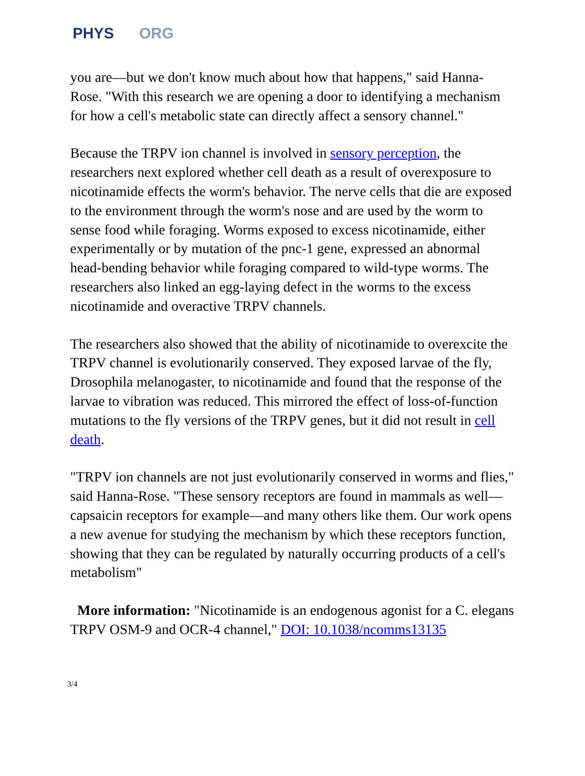PHYS ORG
you are—but we don't know much about how that happens," said Hanna-Rose. "With this research we are opening a door to identifying a mechanism for how a cell's metabolic state can directly affect a sensory channel."
Because the TRPV ion channel is involved in sensory perception, the researchers next explored whether cell death as a result of overexposure to nicotinamide effects the worm's behavior. The nerve cells that die are exposed to the environment through the worm's nose and are used by the worm to sense food while foraging. Worms exposed to excess nicotinamide, either experimentally or by mutation of the pnc-1 gene, expressed an abnormal head-bending behavior while foraging compared to wild-type worms. The researchers also linked an egg-laying defect in the worms to the excess nicotinamide and overactive TRPV channels.
The researchers also showed that the ability of nicotinamide to overexcite the TRPV channel is evolutionarily conserved. They exposed larvae of the fly, Drosophila melanogaster, to nicotinamide and found that the response of the larvae to vibration was reduced. This mirrored the effect of loss-of-function mutations to the fly versions of the TRPV genes, but it did not result in cell death.
"TRPV ion channels are not just evolutionarily conserved in worms and flies," said Hanna-Rose. "These sensory receptors are found in mammals as well—capsaicin receptors for example—and many others like them. Our work opens a new avenue for studying the mechanism by which these receptors function, showing that they can be regulated by naturally occurring products of a cell's metabolism"
More information: "Nicotinamide is an endogenous agonist for a C. elegans TRPV OSM-9 and OCR-4 channel," DOI: 10.1038/ncomms13135
3/4